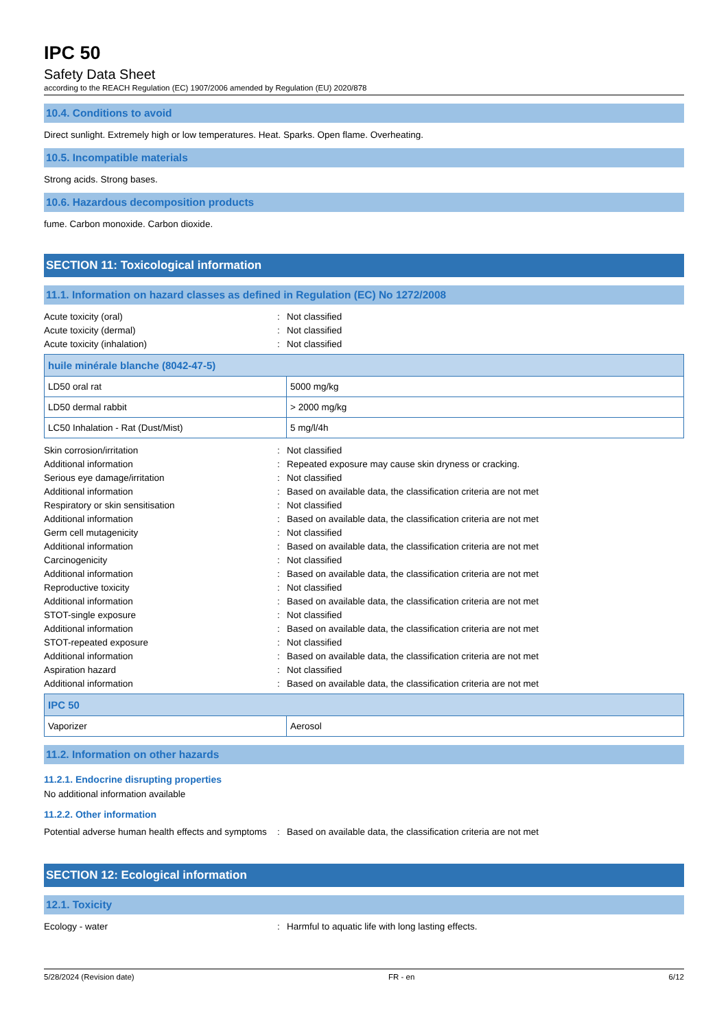IPC 50
Safety Data Sheet
according to the REACH Regulation (EC) 1907/2006 amended by Regulation (EU) 2020/878
10.4. Conditions to avoid
Direct sunlight. Extremely high or low temperatures. Heat. Sparks. Open flame. Overheating.
10.5. Incompatible materials
Strong acids. Strong bases.
10.6. Hazardous decomposition products
fume. Carbon monoxide. Carbon dioxide.
SECTION 11: Toxicological information
11.1. Information on hazard classes as defined in Regulation (EC) No 1272/2008
Acute toxicity (oral)
:
Not classified
Acute toxicity (dermal)
:
Not classified
Acute toxicity (inhalation)
:
Not classified
| huile minérale blanche (8042-47-5) | |
| --- | --- |
| LD50 oral rat | 5000 mg/kg |
| LD50 dermal rabbit | > 2000 mg/kg |
| LC50 Inhalation - Rat (Dust/Mist) | 5 mg/l/4h |
Skin corrosion/irritation
:
Not classified
Additional information
:
Repeated exposure may cause skin dryness or cracking.
Serious eye damage/irritation
:
Not classified
Additional information
:
Based on available data, the classification criteria are not met
Respiratory or skin sensitisation
:
Not classified
Additional information
:
Based on available data, the classification criteria are not met
Germ cell mutagenicity
:
Not classified
Additional information
:
Based on available data, the classification criteria are not met
Carcinogenicity
:
Not classified
Additional information
:
Based on available data, the classification criteria are not met
Reproductive toxicity
:
Not classified
Additional information
:
Based on available data, the classification criteria are not met
STOT-single exposure
:
Not classified
Additional information
:
Based on available data, the classification criteria are not met
STOT-repeated exposure
:
Not classified
Additional information
:
Based on available data, the classification criteria are not met
Aspiration hazard
:
Not classified
Additional information
:
Based on available data, the classification criteria are not met
| IPC 50 | |
| --- | --- |
| Vaporizer | Aerosol |
11.2. Information on other hazards
11.2.1. Endocrine disrupting properties
No additional information available
11.2.2. Other information
Potential adverse human health effects and symptoms
:
Based on available data, the classification criteria are not met
SECTION 12: Ecological information
12.1. Toxicity
Ecology - water
:
Harmful to aquatic life with long lasting effects.
5/28/2024 (Revision date) FR - en 6/12